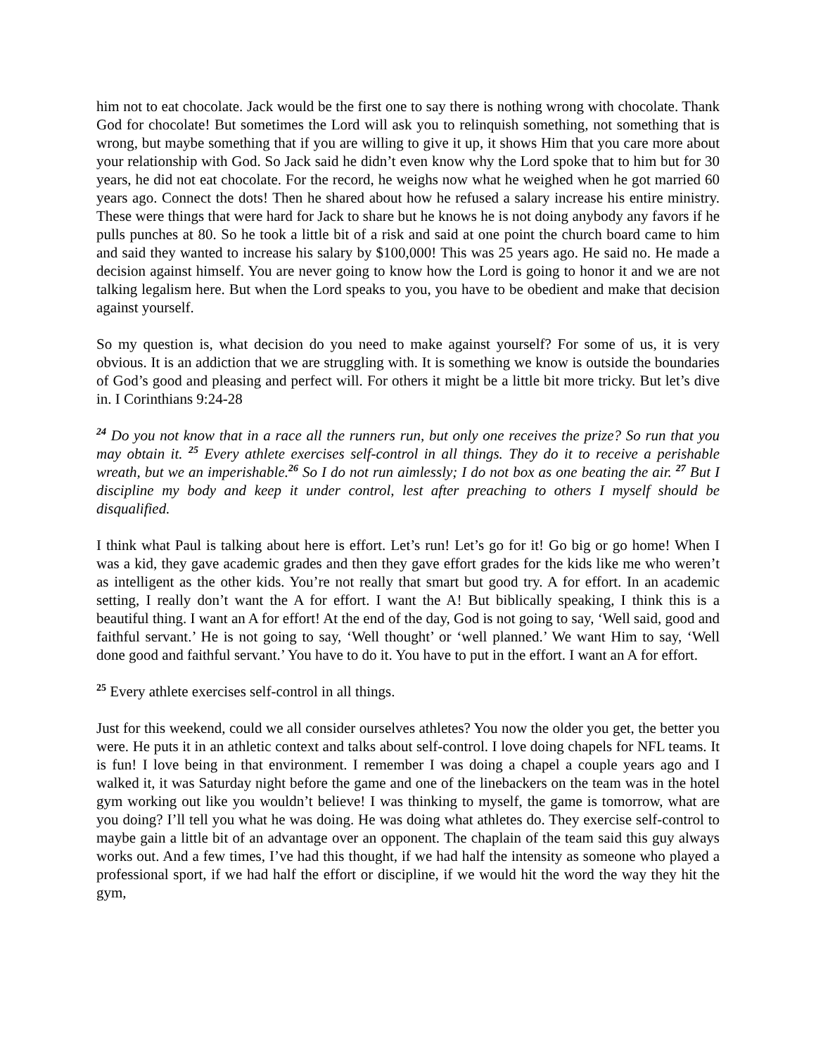him not to eat chocolate. Jack would be the first one to say there is nothing wrong with chocolate. Thank God for chocolate! But sometimes the Lord will ask you to relinquish something, not something that is wrong, but maybe something that if you are willing to give it up, it shows Him that you care more about your relationship with God. So Jack said he didn’t even know why the Lord spoke that to him but for 30 years, he did not eat chocolate. For the record, he weighs now what he weighed when he got married 60 years ago. Connect the dots! Then he shared about how he refused a salary increase his entire ministry. These were things that were hard for Jack to share but he knows he is not doing anybody any favors if he pulls punches at 80. So he took a little bit of a risk and said at one point the church board came to him and said they wanted to increase his salary by $100,000! This was 25 years ago. He said no. He made a decision against himself. You are never going to know how the Lord is going to honor it and we are not talking legalism here. But when the Lord speaks to you, you have to be obedient and make that decision against yourself.
So my question is, what decision do you need to make against yourself? For some of us, it is very obvious. It is an addiction that we are struggling with. It is something we know is outside the boundaries of God’s good and pleasing and perfect will. For others it might be a little bit more tricky. But let’s dive in. I Corinthians 9:24-28
<sup>24</sup> Do you not know that in a race all the runners run, but only one receives the prize? So run that you may obtain it. <sup>25</sup> Every athlete exercises self-control in all things. They do it to receive a perishable wreath, but we an imperishable.<sup>26</sup> So I do not run aimlessly; I do not box as one beating the air. <sup>27</sup> But I discipline my body and keep it under control, lest after preaching to others I myself should be disqualified.
I think what Paul is talking about here is effort. Let’s run! Let’s go for it! Go big or go home! When I was a kid, they gave academic grades and then they gave effort grades for the kids like me who weren’t as intelligent as the other kids. You’re not really that smart but good try. A for effort. In an academic setting, I really don’t want the A for effort. I want the A! But biblically speaking, I think this is a beautiful thing. I want an A for effort! At the end of the day, God is not going to say, ‘Well said, good and faithful servant.’ He is not going to say, ‘Well thought’ or ‘well planned.’ We want Him to say, ‘Well done good and faithful servant.’ You have to do it. You have to put in the effort. I want an A for effort.
<sup>25</sup> Every athlete exercises self-control in all things.
Just for this weekend, could we all consider ourselves athletes? You now the older you get, the better you were. He puts it in an athletic context and talks about self-control. I love doing chapels for NFL teams. It is fun! I love being in that environment. I remember I was doing a chapel a couple years ago and I walked it, it was Saturday night before the game and one of the linebackers on the team was in the hotel gym working out like you wouldn’t believe! I was thinking to myself, the game is tomorrow, what are you doing? I’ll tell you what he was doing. He was doing what athletes do. They exercise self-control to maybe gain a little bit of an advantage over an opponent. The chaplain of the team said this guy always works out. And a few times, I’ve had this thought, if we had half the intensity as someone who played a professional sport, if we had half the effort or discipline, if we would hit the word the way they hit the gym,